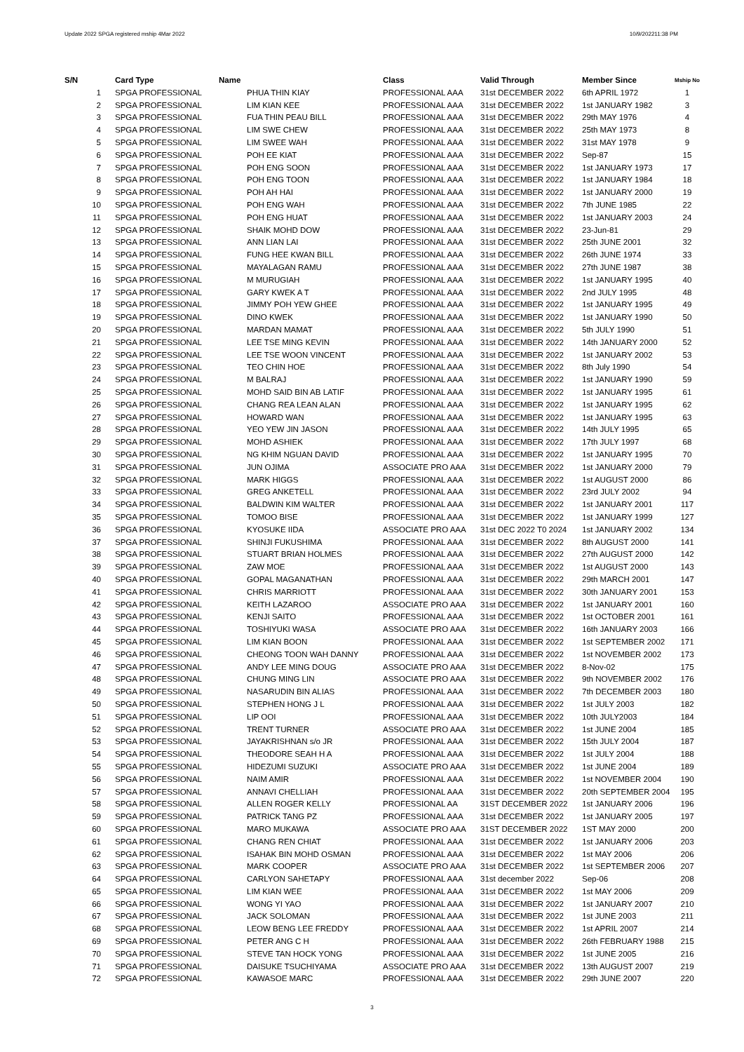Update 2022 SPGA registered mship 4Mar 2022 10/9/202211:38 PM
| S/N | Card Type | Name | Class | Valid Through | Member Since | Mship No |
| --- | --- | --- | --- | --- | --- | --- |
| 1 | SPGA PROFESSIONAL | PHUA THIN KIAY | PROFESSIONAL AAA | 31st DECEMBER 2022 | 6th APRIL 1972 | 1 |
| 2 | SPGA PROFESSIONAL | LIM KIAN KEE | PROFESSIONAL AAA | 31st DECEMBER 2022 | 1st JANUARY 1982 | 3 |
| 3 | SPGA PROFESSIONAL | FUA THIN PEAU BILL | PROFESSIONAL AAA | 31st DECEMBER 2022 | 29th MAY 1976 | 4 |
| 4 | SPGA PROFESSIONAL | LIM SWE CHEW | PROFESSIONAL AAA | 31st DECEMBER 2022 | 25th MAY 1973 | 8 |
| 5 | SPGA PROFESSIONAL | LIM SWEE WAH | PROFESSIONAL AAA | 31st DECEMBER 2022 | 31st MAY 1978 | 9 |
| 6 | SPGA PROFESSIONAL | POH EE KIAT | PROFESSIONAL AAA | 31st DECEMBER 2022 | Sep-87 | 15 |
| 7 | SPGA PROFESSIONAL | POH ENG SOON | PROFESSIONAL AAA | 31st DECEMBER 2022 | 1st JANUARY 1973 | 17 |
| 8 | SPGA PROFESSIONAL | POH ENG TOON | PROFESSIONAL AAA | 31st DECEMBER 2022 | 1st JANUARY 1984 | 18 |
| 9 | SPGA PROFESSIONAL | POH AH HAI | PROFESSIONAL AAA | 31st DECEMBER 2022 | 1st JANUARY 2000 | 19 |
| 10 | SPGA PROFESSIONAL | POH ENG WAH | PROFESSIONAL AAA | 31st DECEMBER 2022 | 7th JUNE 1985 | 22 |
| 11 | SPGA PROFESSIONAL | POH ENG HUAT | PROFESSIONAL AAA | 31st DECEMBER 2022 | 1st JANUARY 2003 | 24 |
| 12 | SPGA PROFESSIONAL | SHAIK MOHD DOW | PROFESSIONAL AAA | 31st DECEMBER 2022 | 23-Jun-81 | 29 |
| 13 | SPGA PROFESSIONAL | ANN LIAN LAI | PROFESSIONAL AAA | 31st DECEMBER 2022 | 25th JUNE 2001 | 32 |
| 14 | SPGA PROFESSIONAL | FUNG HEE KWAN BILL | PROFESSIONAL AAA | 31st DECEMBER 2022 | 26th JUNE 1974 | 33 |
| 15 | SPGA PROFESSIONAL | MAYALAGAN RAMU | PROFESSIONAL AAA | 31st DECEMBER 2022 | 27th JUNE 1987 | 38 |
| 16 | SPGA PROFESSIONAL | M MURUGIAH | PROFESSIONAL AAA | 31st DECEMBER 2022 | 1st JANUARY 1995 | 40 |
| 17 | SPGA PROFESSIONAL | GARY KWEK A T | PROFESSIONAL AAA | 31st DECEMBER 2022 | 2nd JULY 1995 | 48 |
| 18 | SPGA PROFESSIONAL | JIMMY POH YEW GHEE | PROFESSIONAL AAA | 31st DECEMBER 2022 | 1st JANUARY 1995 | 49 |
| 19 | SPGA PROFESSIONAL | DINO KWEK | PROFESSIONAL AAA | 31st DECEMBER 2022 | 1st JANUARY 1990 | 50 |
| 20 | SPGA PROFESSIONAL | MARDAN MAMAT | PROFESSIONAL AAA | 31st DECEMBER 2022 | 5th JULY 1990 | 51 |
| 21 | SPGA PROFESSIONAL | LEE TSE MING KEVIN | PROFESSIONAL AAA | 31st DECEMBER 2022 | 14th JANUARY 2000 | 52 |
| 22 | SPGA PROFESSIONAL | LEE TSE WOON VINCENT | PROFESSIONAL AAA | 31st DECEMBER 2022 | 1st JANUARY 2002 | 53 |
| 23 | SPGA PROFESSIONAL | TEO CHIN HOE | PROFESSIONAL AAA | 31st DECEMBER 2022 | 8th July 1990 | 54 |
| 24 | SPGA PROFESSIONAL | M BALRAJ | PROFESSIONAL AAA | 31st DECEMBER 2022 | 1st JANUARY 1990 | 59 |
| 25 | SPGA PROFESSIONAL | MOHD SAID BIN AB LATIF | PROFESSIONAL AAA | 31st DECEMBER 2022 | 1st JANUARY 1995 | 61 |
| 26 | SPGA PROFESSIONAL | CHANG REA LEAN ALAN | PROFESSIONAL AAA | 31st DECEMBER 2022 | 1st JANUARY 1995 | 62 |
| 27 | SPGA PROFESSIONAL | HOWARD WAN | PROFESSIONAL AAA | 31st DECEMBER 2022 | 1st JANUARY 1995 | 63 |
| 28 | SPGA PROFESSIONAL | YEO YEW JIN JASON | PROFESSIONAL AAA | 31st DECEMBER 2022 | 14th JULY 1995 | 65 |
| 29 | SPGA PROFESSIONAL | MOHD ASHIEK | PROFESSIONAL AAA | 31st DECEMBER 2022 | 17th JULY 1997 | 68 |
| 30 | SPGA PROFESSIONAL | NG KHIM NGUAN DAVID | PROFESSIONAL AAA | 31st DECEMBER 2022 | 1st JANUARY 1995 | 70 |
| 31 | SPGA PROFESSIONAL | JUN OJIMA | ASSOCIATE PRO AAA | 31st DECEMBER 2022 | 1st JANUARY 2000 | 79 |
| 32 | SPGA PROFESSIONAL | MARK HIGGS | PROFESSIONAL AAA | 31st DECEMBER 2022 | 1st AUGUST 2000 | 86 |
| 33 | SPGA PROFESSIONAL | GREG ANKETELL | PROFESSIONAL AAA | 31st DECEMBER 2022 | 23rd JULY 2002 | 94 |
| 34 | SPGA PROFESSIONAL | BALDWIN KIM WALTER | PROFESSIONAL AAA | 31st DECEMBER 2022 | 1st JANUARY 2001 | 117 |
| 35 | SPGA PROFESSIONAL | TOMOO BISE | PROFESSIONAL AAA | 31st DECEMBER 2022 | 1st JANUARY 1999 | 127 |
| 36 | SPGA PROFESSIONAL | KYOSUKE IIDA | ASSOCIATE PRO AAA | 31st DEC 2022 T0 2024 | 1st JANUARY 2002 | 134 |
| 37 | SPGA PROFESSIONAL | SHINJI FUKUSHIMA | PROFESSIONAL AAA | 31st DECEMBER 2022 | 8th AUGUST 2000 | 141 |
| 38 | SPGA PROFESSIONAL | STUART BRIAN HOLMES | PROFESSIONAL AAA | 31st DECEMBER 2022 | 27th AUGUST 2000 | 142 |
| 39 | SPGA PROFESSIONAL | ZAW MOE | PROFESSIONAL AAA | 31st DECEMBER 2022 | 1st AUGUST 2000 | 143 |
| 40 | SPGA PROFESSIONAL | GOPAL MAGANATHAN | PROFESSIONAL AAA | 31st DECEMBER 2022 | 29th MARCH 2001 | 147 |
| 41 | SPGA PROFESSIONAL | CHRIS MARRIOTT | PROFESSIONAL AAA | 31st DECEMBER 2022 | 30th JANUARY 2001 | 153 |
| 42 | SPGA PROFESSIONAL | KEITH LAZAROO | ASSOCIATE PRO AAA | 31st DECEMBER 2022 | 1st JANUARY 2001 | 160 |
| 43 | SPGA PROFESSIONAL | KENJI SAITO | PROFESSIONAL AAA | 31st DECEMBER 2022 | 1st OCTOBER 2001 | 161 |
| 44 | SPGA PROFESSIONAL | TOSHIYUKI WASA | ASSOCIATE PRO AAA | 31st DECEMBER 2022 | 16th JANUARY 2003 | 166 |
| 45 | SPGA PROFESSIONAL | LIM KIAN BOON | PROFESSIONAL AAA | 31st DECEMBER 2022 | 1st SEPTEMBER 2002 | 171 |
| 46 | SPGA PROFESSIONAL | CHEONG TOON WAH DANNY | PROFESSIONAL AAA | 31st DECEMBER 2022 | 1st NOVEMBER 2002 | 173 |
| 47 | SPGA PROFESSIONAL | ANDY LEE MING DOUG | ASSOCIATE PRO AAA | 31st DECEMBER 2022 | 8-Nov-02 | 175 |
| 48 | SPGA PROFESSIONAL | CHUNG MING LIN | ASSOCIATE PRO AAA | 31st DECEMBER 2022 | 9th NOVEMBER 2002 | 176 |
| 49 | SPGA PROFESSIONAL | NASARUDIN BIN ALIAS | PROFESSIONAL AAA | 31st DECEMBER 2022 | 7th DECEMBER 2003 | 180 |
| 50 | SPGA PROFESSIONAL | STEPHEN HONG J L | PROFESSIONAL AAA | 31st DECEMBER 2022 | 1st JULY 2003 | 182 |
| 51 | SPGA PROFESSIONAL | LIP OOI | PROFESSIONAL AAA | 31st DECEMBER 2022 | 10th JULY2003 | 184 |
| 52 | SPGA PROFESSIONAL | TRENT TURNER | ASSOCIATE PRO AAA | 31st DECEMBER 2022 | 1st JUNE 2004 | 185 |
| 53 | SPGA PROFESSIONAL | JAYAKRISHNAN s/o JR | PROFESSIONAL AAA | 31st DECEMBER 2022 | 15th JULY 2004 | 187 |
| 54 | SPGA PROFESSIONAL | THEODORE SEAH H A | PROFESSIONAL AAA | 31st DECEMBER 2022 | 1st JULY 2004 | 188 |
| 55 | SPGA PROFESSIONAL | HIDEZUMI SUZUKI | ASSOCIATE PRO AAA | 31st DECEMBER 2022 | 1st JUNE 2004 | 189 |
| 56 | SPGA PROFESSIONAL | NAIM AMIR | PROFESSIONAL AAA | 31st DECEMBER 2022 | 1st NOVEMBER 2004 | 190 |
| 57 | SPGA PROFESSIONAL | ANNAVI CHELLIAH | PROFESSIONAL AAA | 31st DECEMBER 2022 | 20th SEPTEMBER 2004 | 195 |
| 58 | SPGA PROFESSIONAL | ALLEN ROGER KELLY | PROFESSIONAL AA | 31ST DECEMBER 2022 | 1st JANUARY 2006 | 196 |
| 59 | SPGA PROFESSIONAL | PATRICK TANG PZ | PROFESSIONAL AAA | 31st DECEMBER 2022 | 1st JANUARY 2005 | 197 |
| 60 | SPGA PROFESSIONAL | MARO MUKAWA | ASSOCIATE PRO AAA | 31ST DECEMBER 2022 | 1ST MAY 2000 | 200 |
| 61 | SPGA PROFESSIONAL | CHANG REN CHIAT | PROFESSIONAL AAA | 31st DECEMBER 2022 | 1st JANUARY 2006 | 203 |
| 62 | SPGA PROFESSIONAL | ISAHAK BIN MOHD OSMAN | PROFESSIONAL AAA | 31st DECEMBER 2022 | 1st MAY 2006 | 206 |
| 63 | SPGA PROFESSIONAL | MARK COOPER | ASSOCIATE PRO AAA | 31st DECEMBER 2022 | 1st SEPTEMBER 2006 | 207 |
| 64 | SPGA PROFESSIONAL | CARLYON SAHETAPY | PROFESSIONAL AAA | 31st december 2022 | Sep-06 | 208 |
| 65 | SPGA PROFESSIONAL | LIM KIAN WEE | PROFESSIONAL AAA | 31st DECEMBER 2022 | 1st MAY 2006 | 209 |
| 66 | SPGA PROFESSIONAL | WONG YI YAO | PROFESSIONAL AAA | 31st DECEMBER 2022 | 1st JANUARY 2007 | 210 |
| 67 | SPGA PROFESSIONAL | JACK SOLOMAN | PROFESSIONAL AAA | 31st DECEMBER 2022 | 1st JUNE 2003 | 211 |
| 68 | SPGA PROFESSIONAL | LEOW BENG LEE FREDDY | PROFESSIONAL AAA | 31st DECEMBER 2022 | 1st APRIL 2007 | 214 |
| 69 | SPGA PROFESSIONAL | PETER ANG C H | PROFESSIONAL AAA | 31st DECEMBER 2022 | 26th FEBRUARY 1988 | 215 |
| 70 | SPGA PROFESSIONAL | STEVE TAN HOCK YONG | PROFESSIONAL AAA | 31st DECEMBER 2022 | 1st JUNE 2005 | 216 |
| 71 | SPGA PROFESSIONAL | DAISUKE TSUCHIYAMA | ASSOCIATE PRO AAA | 31st DECEMBER 2022 | 13th AUGUST 2007 | 219 |
| 72 | SPGA PROFESSIONAL | KAWASOE MARC | PROFESSIONAL AAA | 31st DECEMBER 2022 | 29th JUNE 2007 | 220 |
3